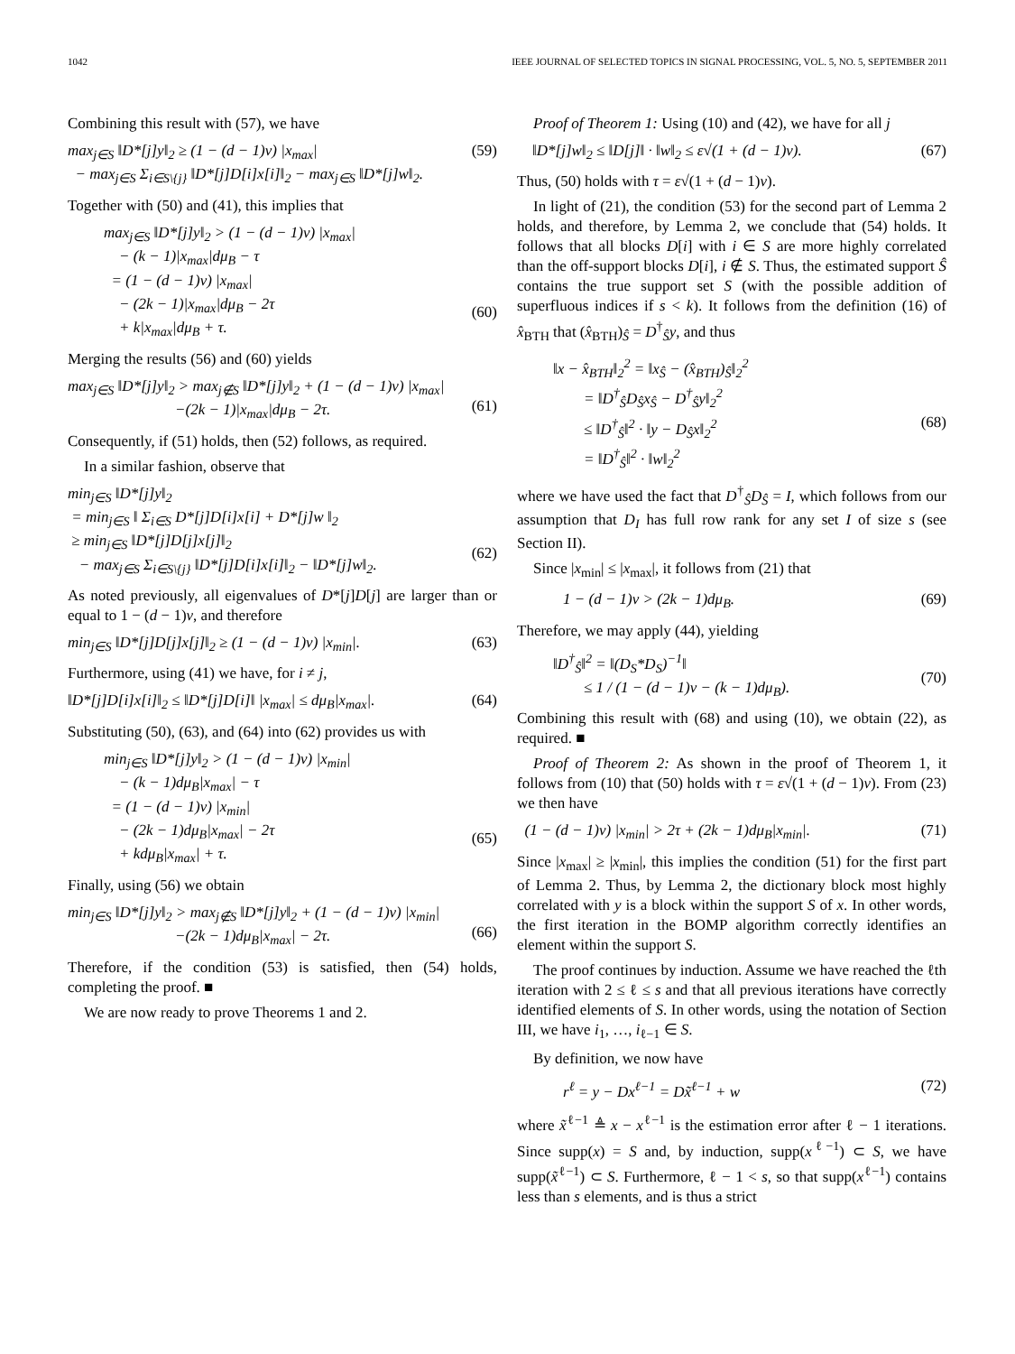1042 IEEE JOURNAL OF SELECTED TOPICS IN SIGNAL PROCESSING, VOL. 5, NO. 5, SEPTEMBER 2011
Combining this result with (57), we have
max<sub>j∈S</sub> ‖D*[j]y‖<sub>2</sub> ≥ (1 − (d − 1)ν) |x<sub>max</sub>|
− max<sub>j∈S</sub> Σ<sub>i∈S\{j}</sub> ‖D*[j]D[i]x[i]‖<sub>2</sub> − max<sub>j∈S</sub> ‖D*[j]w‖<sub>2</sub>. (59)
Together with (50) and (41), this implies that
max<sub>j∈S</sub> ‖D*[j]y‖<sub>2</sub> > (1 − (d − 1)ν) |x<sub>max</sub>|
− (k − 1)|x<sub>max</sub>|dμ<sub>B</sub> − τ
= (1 − (d − 1)ν) |x<sub>max</sub>|
− (2k − 1)|x<sub>max</sub>|dμ<sub>B</sub> − 2τ
+ k|x<sub>max</sub>|dμ<sub>B</sub> + τ.
(60)
Merging the results (56) and (60) yields
max<sub>j∈S</sub> ‖D*[j]y‖<sub>2</sub> > max<sub>j∉S</sub> ‖D*[j]y‖<sub>2</sub> + (1 − (d − 1)ν) |x<sub>max</sub>|
−(2k − 1)|x<sub>max</sub>|dμ<sub>B</sub> − 2τ.
(61)
Consequently, if (51) holds, then (52) follows, as required.
In a similar fashion, observe that
min<sub>j∈S</sub> ‖D*[j]y‖<sub>2</sub>
= min<sub>j∈S</sub> ‖ Σ<sub>i∈S</sub> D*[j]D[i]x[i] + D*[j]w ‖<sub>2</sub>
≥ min<sub>j∈S</sub> ‖D*[j]D[j]x[j]‖<sub>2</sub>
− max<sub>j∈S</sub> Σ<sub>i∈S\{j}</sub> ‖D*[j]D[i]x[i]‖<sub>2</sub> − ‖D*[j]w‖<sub>2</sub>.
(62)
As noted previously, all eigenvalues of D*[j]D[j] are larger than or equal to 1 − (d − 1)ν, and therefore
min<sub>j∈S</sub> ‖D*[j]D[j]x[j]‖<sub>2</sub> ≥ (1 − (d − 1)ν) |x<sub>min</sub>|. (63)
Furthermore, using (41) we have, for i ≠ j,
‖D*[j]D[i]x[i]‖<sub>2</sub> ≤ ‖D*[j]D[i]‖ |x<sub>max</sub>| ≤ dμ<sub>B</sub>|x<sub>max</sub>|. (64)
Substituting (50), (63), and (64) into (62) provides us with
min<sub>j∈S</sub> ‖D*[j]y‖<sub>2</sub> > (1 − (d − 1)ν) |x<sub>min</sub>|
− (k − 1)dμ<sub>B</sub>|x<sub>max</sub>| − τ
= (1 − (d − 1)ν) |x<sub>min</sub>|
− (2k − 1)dμ<sub>B</sub>|x<sub>max</sub>| − 2τ
+ kdμ<sub>B</sub>|x<sub>max</sub>| + τ.
(65)
Finally, using (56) we obtain
min<sub>j∈S</sub> ‖D*[j]y‖<sub>2</sub> > max<sub>j∉S</sub> ‖D*[j]y‖<sub>2</sub> + (1 − (d − 1)ν) |x<sub>min</sub>|
−(2k − 1)dμ<sub>B</sub>|x<sub>max</sub>| − 2τ.
(66)
Therefore, if the condition (53) is satisfied, then (54) holds, completing the proof. ■
We are now ready to prove Theorems 1 and 2.
Proof of Theorem 1: Using (10) and (42), we have for all j
‖D*[j]w‖<sub>2</sub> ≤ ‖D[j]‖ · ‖w‖<sub>2</sub> ≤ ε√(1 + (d − 1)ν). (67)
Thus, (50) holds with τ = ε√(1 + (d − 1)ν).
In light of (21), the condition (53) for the second part of Lemma 2 holds, and therefore, by Lemma 2, we conclude that (54) holds. It follows that all blocks D[i] with i ∈ S are more highly correlated than the off-support blocks D[i], i ∉ S. Thus, the estimated support Ŝ contains the true support set S (with the possible addition of superfluous indices if s < k). It follows from the definition (16) of x̂<sub>BTH</sub> that (x̂<sub>BTH</sub>)<sub>Ŝ</sub> = D<sup>†</sup><sub>Ŝ</sub>y, and thus
‖x − x̂<sub>BTH</sub>‖<sub>2</sub><sup>2</sup> = ‖x<sub>Ŝ</sub> − (x̂<sub>BTH</sub>)<sub>Ŝ</sub>‖<sub>2</sub><sup>2</sup>
= ‖D<sup>†</sup><sub>Ŝ</sub>D<sub>Ŝ</sub>x<sub>Ŝ</sub> − D<sup>†</sup><sub>Ŝ</sub>y‖<sub>2</sub><sup>2</sup>
≤ ‖D<sup>†</sup><sub>Ŝ</sub>‖<sup>2</sup> · ‖y − D<sub>Ŝ</sub>x‖<sub>2</sub><sup>2</sup>
= ‖D<sup>†</sup><sub>Ŝ</sub>‖<sup>2</sup> · ‖w‖<sub>2</sub><sup>2</sup>
(68)
where we have used the fact that D<sup>†</sup><sub>Ŝ</sub>D<sub>Ŝ</sub> = I, which follows from our assumption that D<sub>I</sub> has full row rank for any set I of size s (see Section II).
Since |x<sub>min</sub>| ≤ |x<sub>max</sub>|, it follows from (21) that
1 − (d − 1)ν > (2k − 1)dμ<sub>B</sub>. (69)
Therefore, we may apply (44), yielding
‖D<sup>†</sup><sub>Ŝ</sub>‖<sup>2</sup> = ‖(D<sub>S</sub>*D<sub>S</sub>)<sup>−1</sup>‖
≤ 1 / (1 − (d − 1)ν − (k − 1)dμ<sub>B</sub>).
(70)
Combining this result with (68) and using (10), we obtain (22), as required. ■
Proof of Theorem 2: As shown in the proof of Theorem 1, it follows from (10) that (50) holds with τ = ε√(1 + (d − 1)ν). From (23) we then have
(1 − (d − 1)ν) |x<sub>min</sub>| > 2τ + (2k − 1)dμ<sub>B</sub>|x<sub>min</sub>|. (71)
Since |x<sub>max</sub>| ≥ |x<sub>min</sub>|, this implies the condition (51) for the first part of Lemma 2. Thus, by Lemma 2, the dictionary block most highly correlated with y is a block within the support S of x. In other words, the first iteration in the BOMP algorithm correctly identifies an element within the support S.
The proof continues by induction. Assume we have reached the ℓth iteration with 2 ≤ ℓ ≤ s and that all previous iterations have correctly identified elements of S. In other words, using the notation of Section III, we have i<sub>1</sub>, …, i<sub>ℓ−1</sub> ∈ S.
By definition, we now have
r<sup>ℓ</sup> = y − Dx<sup>ℓ−1</sup> = Dx̃<sup>ℓ−1</sup> + w (72)
where x̃<sup>ℓ−1</sup> ≜ x − x<sup>ℓ−1</sup> is the estimation error after ℓ − 1 iterations. Since supp(x) = S and, by induction, supp(x<sup>ℓ−1</sup>) ⊂ S, we have supp(x̃<sup>ℓ−1</sup>) ⊂ S. Furthermore, ℓ − 1 < s, so that supp(x<sup>ℓ−1</sup>) contains less than s elements, and is thus a strict